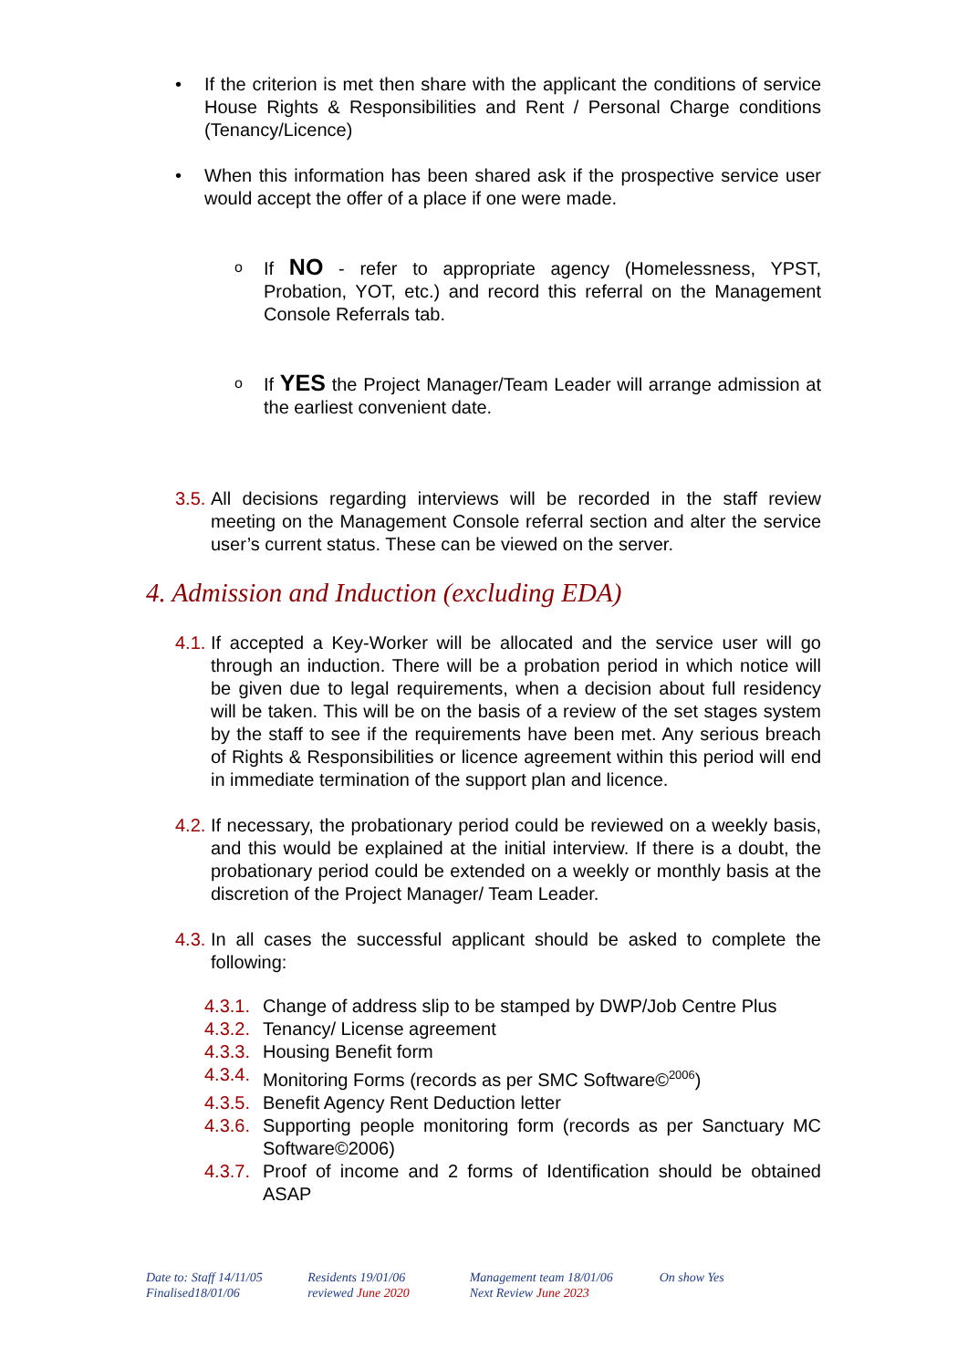• If the criterion is met then share with the applicant the conditions of service House Rights & Responsibilities and Rent / Personal Charge conditions (Tenancy/Licence)
• When this information has been shared ask if the prospective service user would accept the offer of a place if one were made.
o If NO - refer to appropriate agency (Homelessness, YPST, Probation, YOT, etc.) and record this referral on the Management Console Referrals tab.
o If YES the Project Manager/Team Leader will arrange admission at the earliest convenient date.
3.5. All decisions regarding interviews will be recorded in the staff review meeting on the Management Console referral section and alter the service user’s current status. These can be viewed on the server.
4. Admission and Induction (excluding EDA)
4.1. If accepted a Key-Worker will be allocated and the service user will go through an induction. There will be a probation period in which notice will be given due to legal requirements, when a decision about full residency will be taken. This will be on the basis of a review of the set stages system by the staff to see if the requirements have been met. Any serious breach of Rights & Responsibilities or licence agreement within this period will end in immediate termination of the support plan and licence.
4.2. If necessary, the probationary period could be reviewed on a weekly basis, and this would be explained at the initial interview. If there is a doubt, the probationary period could be extended on a weekly or monthly basis at the discretion of the Project Manager/ Team Leader.
4.3. In all cases the successful applicant should be asked to complete the following:
4.3.1. Change of address slip to be stamped by DWP/Job Centre Plus
4.3.2. Tenancy/ License agreement
4.3.3. Housing Benefit form
4.3.4. Monitoring Forms (records as per SMC Software©<sup>2006</sup>)
4.3.5. Benefit Agency Rent Deduction letter
4.3.6. Supporting people monitoring form (records as per Sanctuary MC Software©2006)
4.3.7. Proof of income and 2 forms of Identification should be obtained ASAP
Date to: Staff 14/11/05
Finalised18/01/06
Residents 19/01/06
reviewed June 2020
Management team 18/01/06
Next Review June 2023
On show Yes